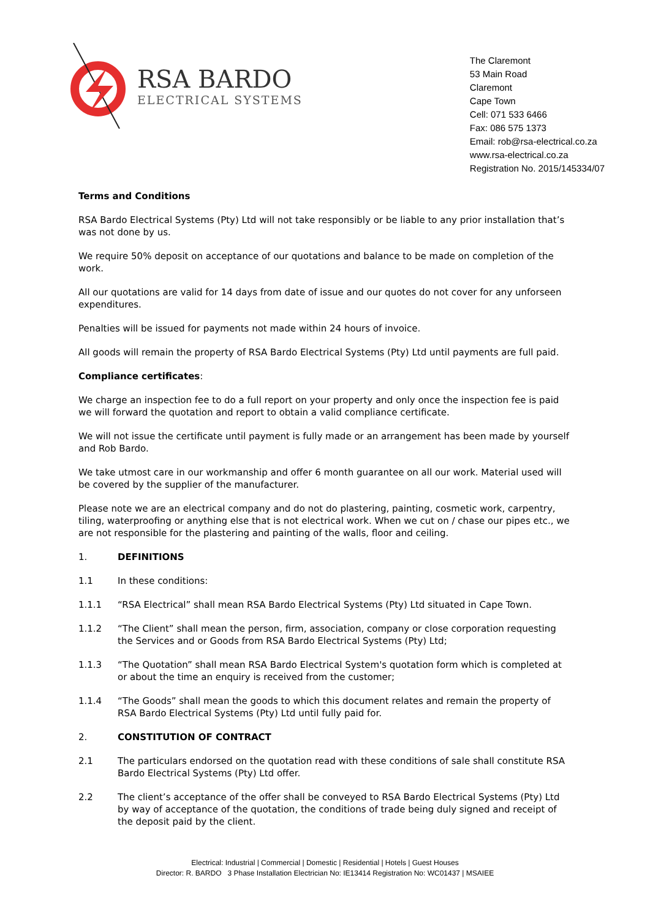RSA BARDO
ELECTRICAL SYSTEMS
The Claremont
53 Main Road
Claremont
Cape Town
Cell: 071 533 6466
Fax: 086 575 1373
Email: rob@rsa-electrical.co.za
www.rsa-electrical.co.za
Registration No. 2015/145334/07
Terms and Conditions
RSA Bardo Electrical Systems (Pty) Ltd will not take responsibly or be liable to any prior installation that’s was not done by us.
We require 50% deposit on acceptance of our quotations and balance to be made on completion of the work.
All our quotations are valid for 14 days from date of issue and our quotes do not cover for any unforseen expenditures.
Penalties will be issued for payments not made within 24 hours of invoice.
All goods will remain the property of RSA Bardo Electrical Systems (Pty) Ltd until payments are full paid.
Compliance certificates:
We charge an inspection fee to do a full report on your property and only once the inspection fee is paid we will forward the quotation and report to obtain a valid compliance certificate.
We will not issue the certificate until payment is fully made or an arrangement has been made by yourself and Rob Bardo.
We take utmost care in our workmanship and offer 6 month guarantee on all our work. Material used will be covered by the supplier of the manufacturer.
Please note we are an electrical company and do not do plastering, painting, cosmetic work, carpentry, tiling, waterproofing or anything else that is not electrical work. When we cut on / chase our pipes etc., we are not responsible for the plastering and painting of the walls, floor and ceiling.
1. DEFINITIONS
1.1 In these conditions:
1.1.1 “RSA Electrical” shall mean RSA Bardo Electrical Systems (Pty) Ltd situated in Cape Town.
1.1.2 “The Client” shall mean the person, firm, association, company or close corporation requesting the Services and or Goods from RSA Bardo Electrical Systems (Pty) Ltd;
1.1.3 “The Quotation” shall mean RSA Bardo Electrical System's quotation form which is completed at or about the time an enquiry is received from the customer;
1.1.4 “The Goods” shall mean the goods to which this document relates and remain the property of RSA Bardo Electrical Systems (Pty) Ltd until fully paid for.
2. CONSTITUTION OF CONTRACT
2.1 The particulars endorsed on the quotation read with these conditions of sale shall constitute RSA Bardo Electrical Systems (Pty) Ltd offer.
2.2 The client’s acceptance of the offer shall be conveyed to RSA Bardo Electrical Systems (Pty) Ltd by way of acceptance of the quotation, the conditions of trade being duly signed and receipt of the deposit paid by the client.
Electrical: Industrial | Commercial | Domestic | Residential | Hotels | Guest Houses
Director: R. BARDO 3 Phase Installation Electrician No: IE13414 Registration No: WC01437 | MSAIEE